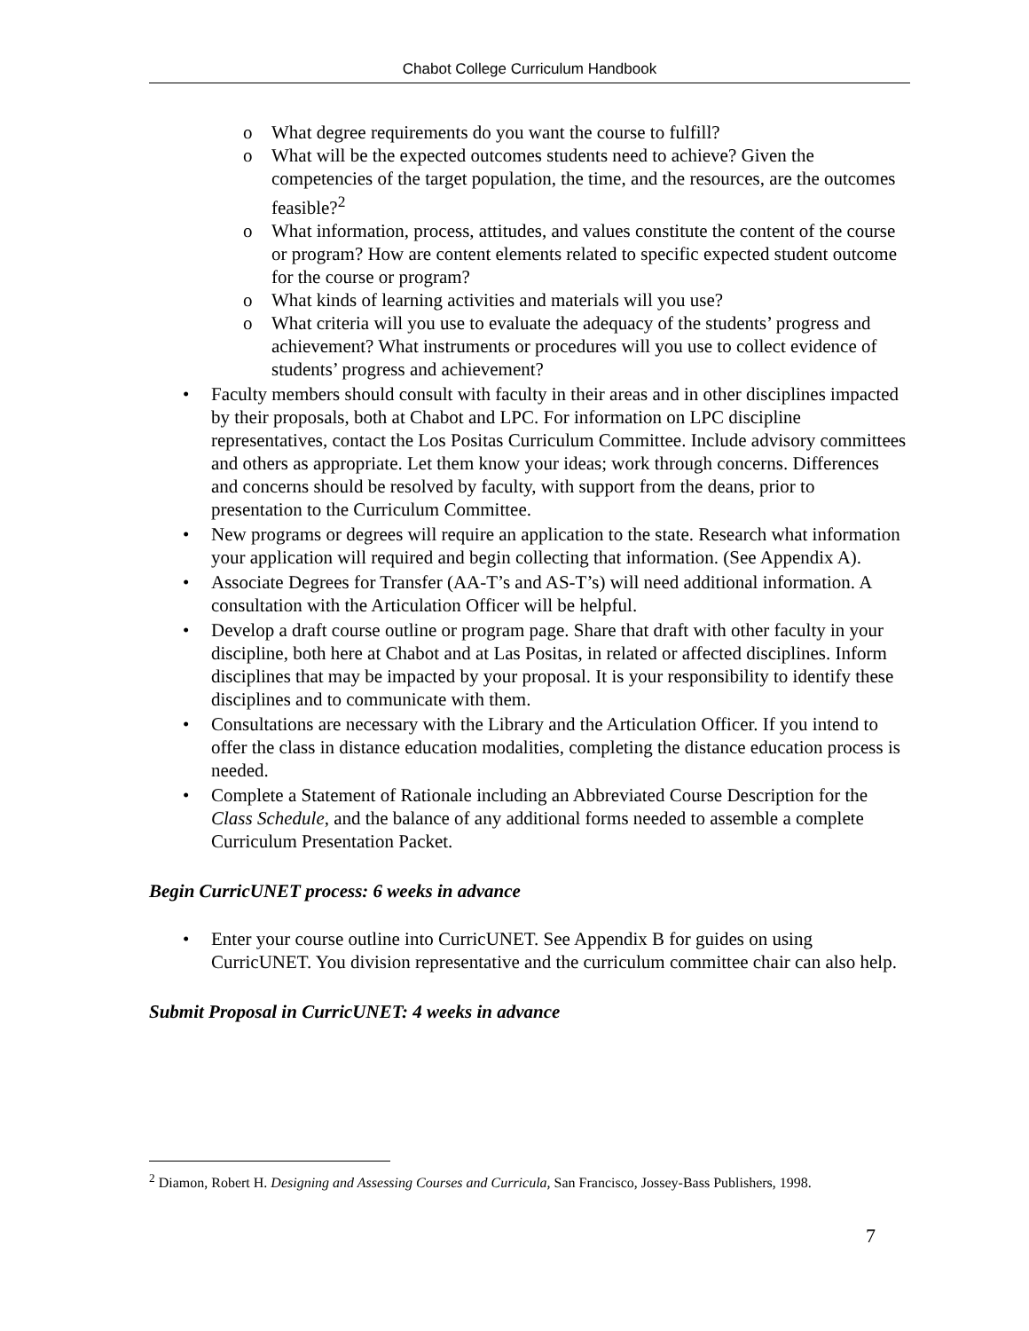Chabot College Curriculum Handbook
o What degree requirements do you want the course to fulfill?
o What will be the expected outcomes students need to achieve? Given the competencies of the target population, the time, and the resources, are the outcomes feasible?<sup>2</sup>
o What information, process, attitudes, and values constitute the content of the course or program? How are content elements related to specific expected student outcome for the course or program?
o What kinds of learning activities and materials will you use?
o What criteria will you use to evaluate the adequacy of the students’ progress and achievement? What instruments or procedures will you use to collect evidence of students’ progress and achievement?
• Faculty members should consult with faculty in their areas and in other disciplines impacted by their proposals, both at Chabot and LPC. For information on LPC discipline representatives, contact the Los Positas Curriculum Committee. Include advisory committees and others as appropriate. Let them know your ideas; work through concerns. Differences and concerns should be resolved by faculty, with support from the deans, prior to presentation to the Curriculum Committee.
• New programs or degrees will require an application to the state. Research what information your application will required and begin collecting that information. (See Appendix A).
• Associate Degrees for Transfer (AA-T’s and AS-T’s) will need additional information. A consultation with the Articulation Officer will be helpful.
• Develop a draft course outline or program page. Share that draft with other faculty in your discipline, both here at Chabot and at Las Positas, in related or affected disciplines. Inform disciplines that may be impacted by your proposal. It is your responsibility to identify these disciplines and to communicate with them.
• Consultations are necessary with the Library and the Articulation Officer. If you intend to offer the class in distance education modalities, completing the distance education process is needed.
• Complete a Statement of Rationale including an Abbreviated Course Description for the Class Schedule, and the balance of any additional forms needed to assemble a complete Curriculum Presentation Packet.
Begin CurricUNET process: 6 weeks in advance
• Enter your course outline into CurricUNET. See Appendix B for guides on using CurricUNET. You division representative and the curriculum committee chair can also help.
Submit Proposal in CurricUNET: 4 weeks in advance
<sup>2</sup> Diamon, Robert H. Designing and Assessing Courses and Curricula, San Francisco, Jossey-Bass Publishers, 1998.
7